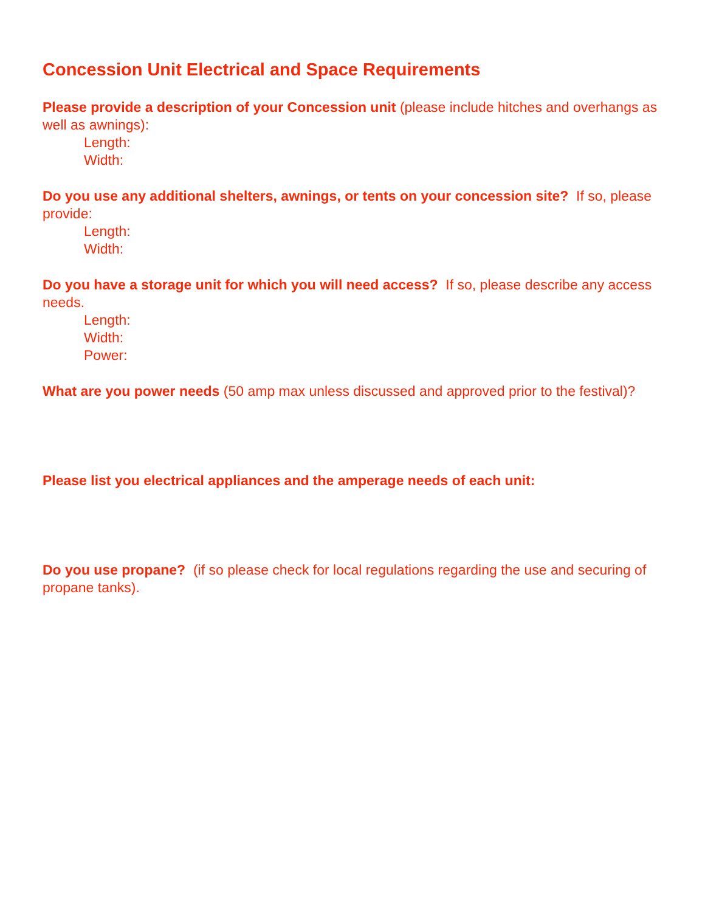Concession Unit Electrical and Space Requirements
Please provide a description of your Concession unit (please include hitches and overhangs as well as awnings):
Length:
Width:
Do you use any additional shelters, awnings, or tents on your concession site? If so, please provide:
Length:
Width:
Do you have a storage unit for which you will need access? If so, please describe any access needs.
Length:
Width:
Power:
What are you power needs (50 amp max unless discussed and approved prior to the festival)?
Please list you electrical appliances and the amperage needs of each unit:
Do you use propane? (if so please check for local regulations regarding the use and securing of propane tanks).